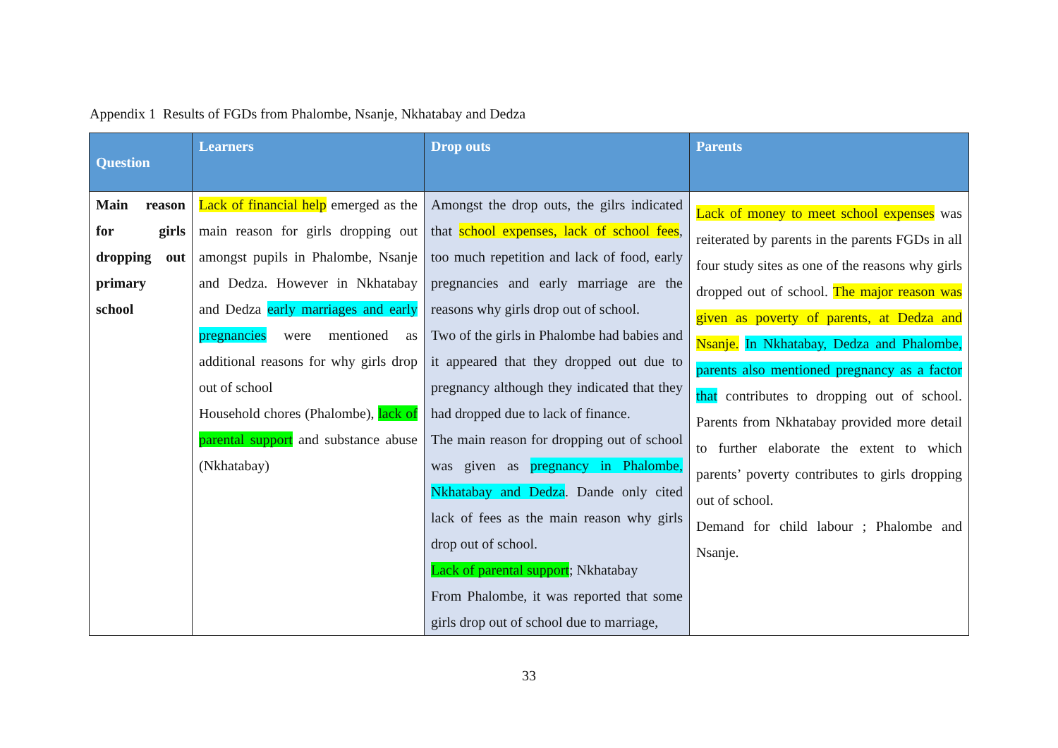Appendix 1 Results of FGDs from Phalombe, Nsanje, Nkhatabay and Dedza
| Question | Learners | Drop outs | Parents |
| --- | --- | --- | --- |
| Main reason for girls dropping out primary school | Lack of financial help emerged as the main reason for girls dropping out amongst pupils in Phalombe, Nsanje and Dedza. However in Nkhatabay and Dedza early marriages and early pregnancies were mentioned as additional reasons for why girls drop out of school Household chores (Phalombe), lack of parental support and substance abuse (Nkhatabay) | Amongst the drop outs, the gilrs indicated that school expenses, lack of school fees , too much repetition and lack of food, early pregnancies and early marriage are the reasons why girls drop out of school. Two of the girls in Phalombe had babies and it appeared that they dropped out due to pregnancy although they indicated that they had dropped due to lack of finance. The main reason for dropping out of school was given as pregnancy in Phalombe, Nkhatabay and Dedza . Dande only cited lack of fees as the main reason why girls drop out of school. Lack of parental support ; Nkhatabay From Phalombe, it was reported that some girls drop out of school due to marriage, | Lack of money to meet school expenses was reiterated by parents in the parents FGDs in all four study sites as one of the reasons why girls dropped out of school. The major reason was given as poverty of parents, at Dedza and Nsanje. In Nkhatabay, Dedza and Phalombe, parents also mentioned pregnancy as a factor that contributes to dropping out of school. Parents from Nkhatabay provided more detail to further elaborate the extent to which parents’ poverty contributes to girls dropping out of school. Demand for child labour ; Phalombe and Nsanje. |
33